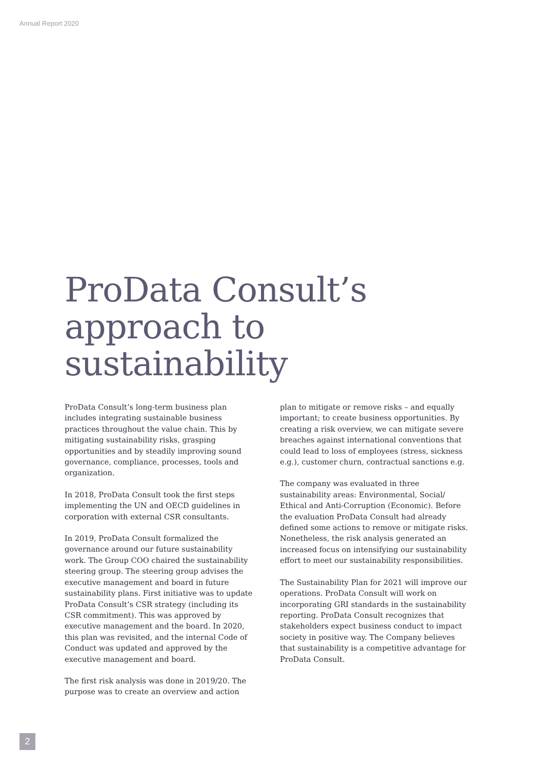Annual Report 2020
ProData Consult’s
approach to
sustainability
ProData Consult’s long-term business plan includes integrating sustainable business practices throughout the value chain. This by mitigating sustainability risks, grasping opportunities and by steadily improving sound governance, compliance, processes, tools and organization.
In 2018, ProData Consult took the first steps implementing the UN and OECD guidelines in corporation with external CSR consultants.
In 2019, ProData Consult formalized the governance around our future sustainability work. The Group COO chaired the sustainability steering group. The steering group advises the executive management and board in future sustainability plans. First initiative was to update ProData Consult’s CSR strategy (including its CSR commitment). This was approved by executive management and the board. In 2020, this plan was revisited, and the internal Code of Conduct was updated and approved by the executive management and board.
The first risk analysis was done in 2019/20. The purpose was to create an overview and action
plan to mitigate or remove risks – and equally important; to create business opportunities. By creating a risk overview, we can mitigate severe breaches against international conventions that could lead to loss of employees (stress, sickness e.g.), customer churn, contractual sanctions e.g.
The company was evaluated in three sustainability areas: Environmental, Social/ Ethical and Anti-Corruption (Economic). Before the evaluation ProData Consult had already defined some actions to remove or mitigate risks. Nonetheless, the risk analysis generated an increased focus on intensifying our sustainability effort to meet our sustainability responsibilities.
The Sustainability Plan for 2021 will improve our operations. ProData Consult will work on incorporating GRI standards in the sustainability reporting. ProData Consult recognizes that stakeholders expect business conduct to impact society in positive way. The Company believes that sustainability is a competitive advantage for ProData Consult.
2